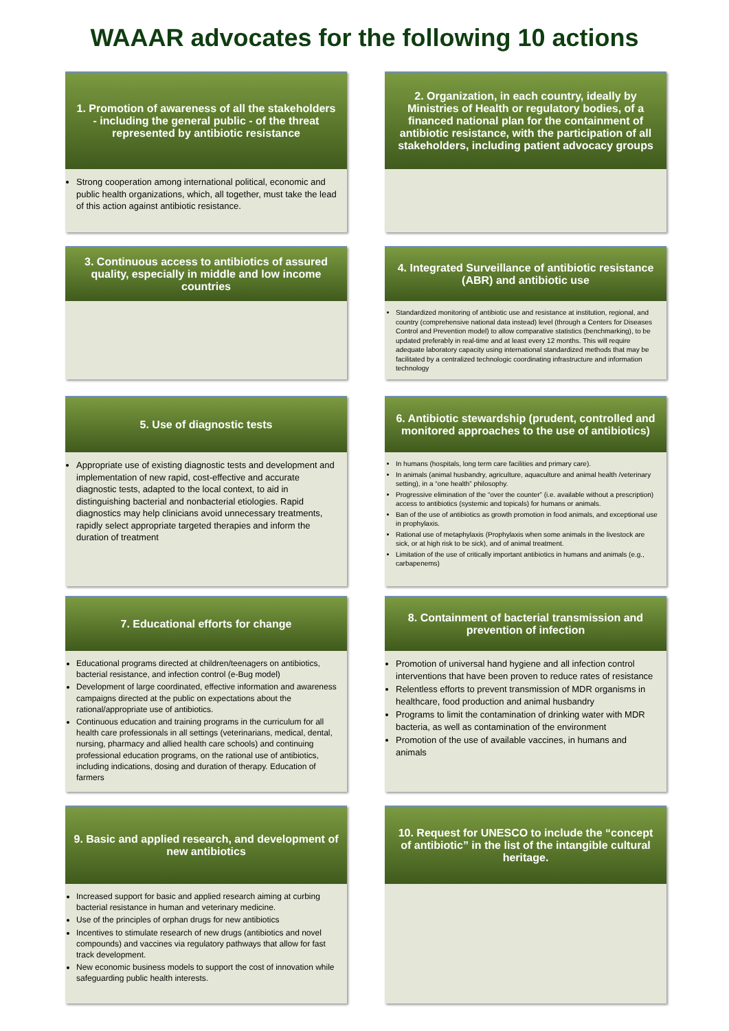WAAAR advocates for the following 10 actions
1. Promotion of awareness of all the stakeholders - including the general public - of the threat represented by antibiotic resistance
Strong cooperation among international political, economic and public health organizations, which, all together, must take the lead of this action against antibiotic resistance.
2. Organization, in each country, ideally by Ministries of Health or regulatory bodies, of a financed national plan for the containment of antibiotic resistance, with the participation of all stakeholders, including patient advocacy groups
3. Continuous access to antibiotics of assured quality, especially in middle and low income countries
4. Integrated Surveillance of antibiotic resistance (ABR) and antibiotic use
Standardized monitoring of antibiotic use and resistance at institution, regional, and country (comprehensive national data instead) level (through a Centers for Diseases Control and Prevention model) to allow comparative statistics (benchmarking), to be updated preferably in real-time and at least every 12 months. This will require adequate laboratory capacity using international standardized methods that may be facilitated by a centralized technologic coordinating infrastructure and information technology
5. Use of diagnostic tests
Appropriate use of existing diagnostic tests and development and implementation of new rapid, cost-effective and accurate diagnostic tests, adapted to the local context, to aid in distinguishing bacterial and nonbacterial etiologies. Rapid diagnostics may help clinicians avoid unnecessary treatments, rapidly select appropriate targeted therapies and inform the duration of treatment
6. Antibiotic stewardship (prudent, controlled and monitored approaches to the use of antibiotics)
In humans (hospitals, long term care facilities and primary care).
In animals (animal husbandry, agriculture, aquaculture and animal health /veterinary setting), in a “one health” philosophy.
Progressive elimination of the “over the counter” (i.e. available without a prescription) access to antibiotics (systemic and topicals) for humans or animals.
Ban of the use of antibiotics as growth promotion in food animals, and exceptional use in prophylaxis.
Rational use of metaphylaxis (Prophylaxis when some animals in the livestock are sick, or at high risk to be sick), and of animal treatment.
Limitation of the use of critically important antibiotics in humans and animals (e.g., carbapenems)
7. Educational efforts for change
Educational programs directed at children/teenagers on antibiotics, bacterial resistance, and infection control (e-Bug model)
Development of large coordinated, effective information and awareness campaigns directed at the public on expectations about the rational/appropriate use of antibiotics.
Continuous education and training programs in the curriculum for all health care professionals in all settings (veterinarians, medical, dental, nursing, pharmacy and allied health care schools) and continuing professional education programs, on the rational use of antibiotics, including indications, dosing and duration of therapy. Education of farmers
8. Containment of bacterial transmission and prevention of infection
Promotion of universal hand hygiene and all infection control interventions that have been proven to reduce rates of resistance
Relentless efforts to prevent transmission of MDR organisms in healthcare, food production and animal husbandry
Programs to limit the contamination of drinking water with MDR bacteria, as well as contamination of the environment
Promotion of the use of available vaccines, in humans and animals
9. Basic and applied research, and development of new antibiotics
Increased support for basic and applied research aiming at curbing bacterial resistance in human and veterinary medicine.
Use of the principles of orphan drugs for new antibiotics
Incentives to stimulate research of new drugs (antibiotics and novel compounds) and vaccines via regulatory pathways that allow for fast track development.
New economic business models to support the cost of innovation while safeguarding public health interests.
10. Request for UNESCO to include the “concept of antibiotic” in the list of the intangible cultural heritage.